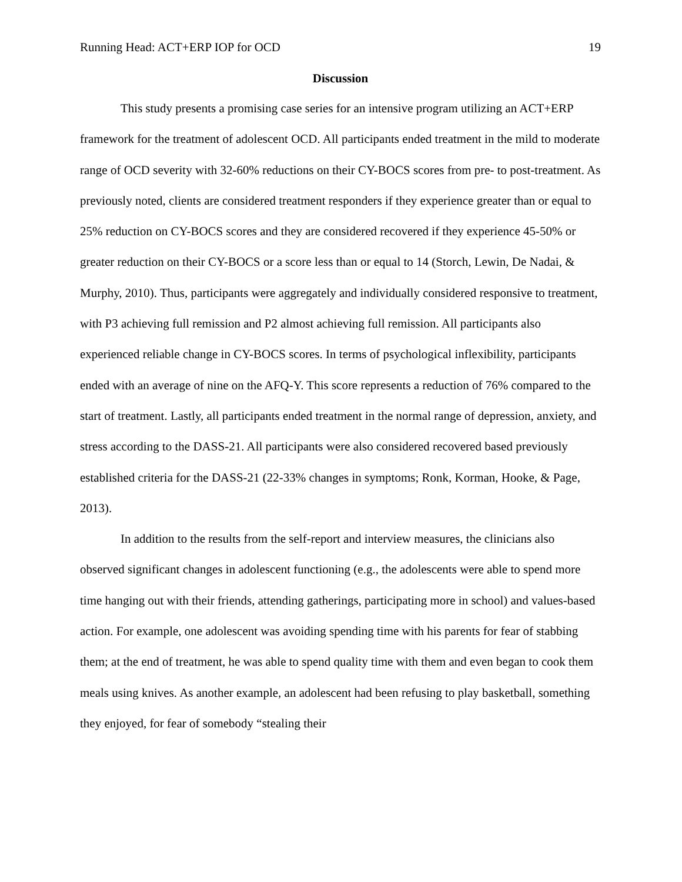Running Head: ACT+ERP IOP for OCD 19
Discussion
This study presents a promising case series for an intensive program utilizing an ACT+ERP framework for the treatment of adolescent OCD. All participants ended treatment in the mild to moderate range of OCD severity with 32-60% reductions on their CY-BOCS scores from pre- to post-treatment. As previously noted, clients are considered treatment responders if they experience greater than or equal to 25% reduction on CY-BOCS scores and they are considered recovered if they experience 45-50% or greater reduction on their CY-BOCS or a score less than or equal to 14 (Storch, Lewin, De Nadai, & Murphy, 2010). Thus, participants were aggregately and individually considered responsive to treatment, with P3 achieving full remission and P2 almost achieving full remission. All participants also experienced reliable change in CY-BOCS scores. In terms of psychological inflexibility, participants ended with an average of nine on the AFQ-Y. This score represents a reduction of 76% compared to the start of treatment. Lastly, all participants ended treatment in the normal range of depression, anxiety, and stress according to the DASS-21. All participants were also considered recovered based previously established criteria for the DASS-21 (22-33% changes in symptoms; Ronk, Korman, Hooke, & Page, 2013).
In addition to the results from the self-report and interview measures, the clinicians also observed significant changes in adolescent functioning (e.g., the adolescents were able to spend more time hanging out with their friends, attending gatherings, participating more in school) and values-based action. For example, one adolescent was avoiding spending time with his parents for fear of stabbing them; at the end of treatment, he was able to spend quality time with them and even began to cook them meals using knives. As another example, an adolescent had been refusing to play basketball, something they enjoyed, for fear of somebody “stealing their